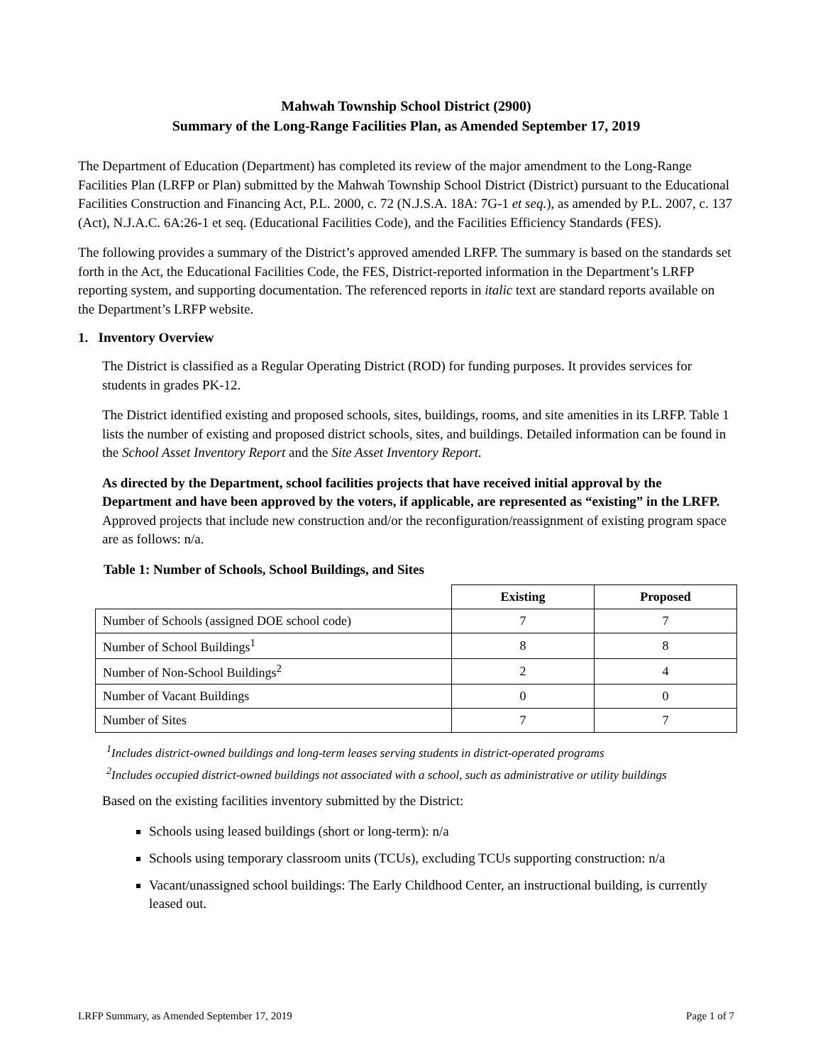Mahwah Township School District (2900)
Summary of the Long-Range Facilities Plan, as Amended September 17, 2019
The Department of Education (Department) has completed its review of the major amendment to the Long-Range Facilities Plan (LRFP or Plan) submitted by the Mahwah Township School District (District) pursuant to the Educational Facilities Construction and Financing Act, P.L. 2000, c. 72 (N.J.S.A. 18A: 7G-1 et seq.), as amended by P.L. 2007, c. 137 (Act), N.J.A.C. 6A:26-1 et seq. (Educational Facilities Code), and the Facilities Efficiency Standards (FES).
The following provides a summary of the District’s approved amended LRFP. The summary is based on the standards set forth in the Act, the Educational Facilities Code, the FES, District-reported information in the Department’s LRFP reporting system, and supporting documentation. The referenced reports in italic text are standard reports available on the Department’s LRFP website.
1. Inventory Overview
The District is classified as a Regular Operating District (ROD) for funding purposes. It provides services for students in grades PK-12.
The District identified existing and proposed schools, sites, buildings, rooms, and site amenities in its LRFP. Table 1 lists the number of existing and proposed district schools, sites, and buildings. Detailed information can be found in the School Asset Inventory Report and the Site Asset Inventory Report.
As directed by the Department, school facilities projects that have received initial approval by the Department and have been approved by the voters, if applicable, are represented as “existing” in the LRFP. Approved projects that include new construction and/or the reconfiguration/reassignment of existing program space are as follows: n/a.
Table 1: Number of Schools, School Buildings, and Sites
| | Existing | Proposed |
| Number of Schools (assigned DOE school code) | 7 | 7 |
| Number of School Buildings<sup>1</sup> | 8 | 8 |
| Number of Non-School Buildings<sup>2</sup> | 2 | 4 |
| Number of Vacant Buildings | 0 | 0 |
| Number of Sites | 7 | 7 |
<sup>1</sup> Includes district-owned buildings and long-term leases serving students in district-operated programs
<sup>2</sup> Includes occupied district-owned buildings not associated with a school, such as administrative or utility buildings
Based on the existing facilities inventory submitted by the District:
Schools using leased buildings (short or long-term): n/a
Schools using temporary classroom units (TCUs), excluding TCUs supporting construction: n/a
Vacant/unassigned school buildings: The Early Childhood Center, an instructional building, is currently leased out.
LRFP Summary, as Amended September 17, 2019 Page 1 of 7